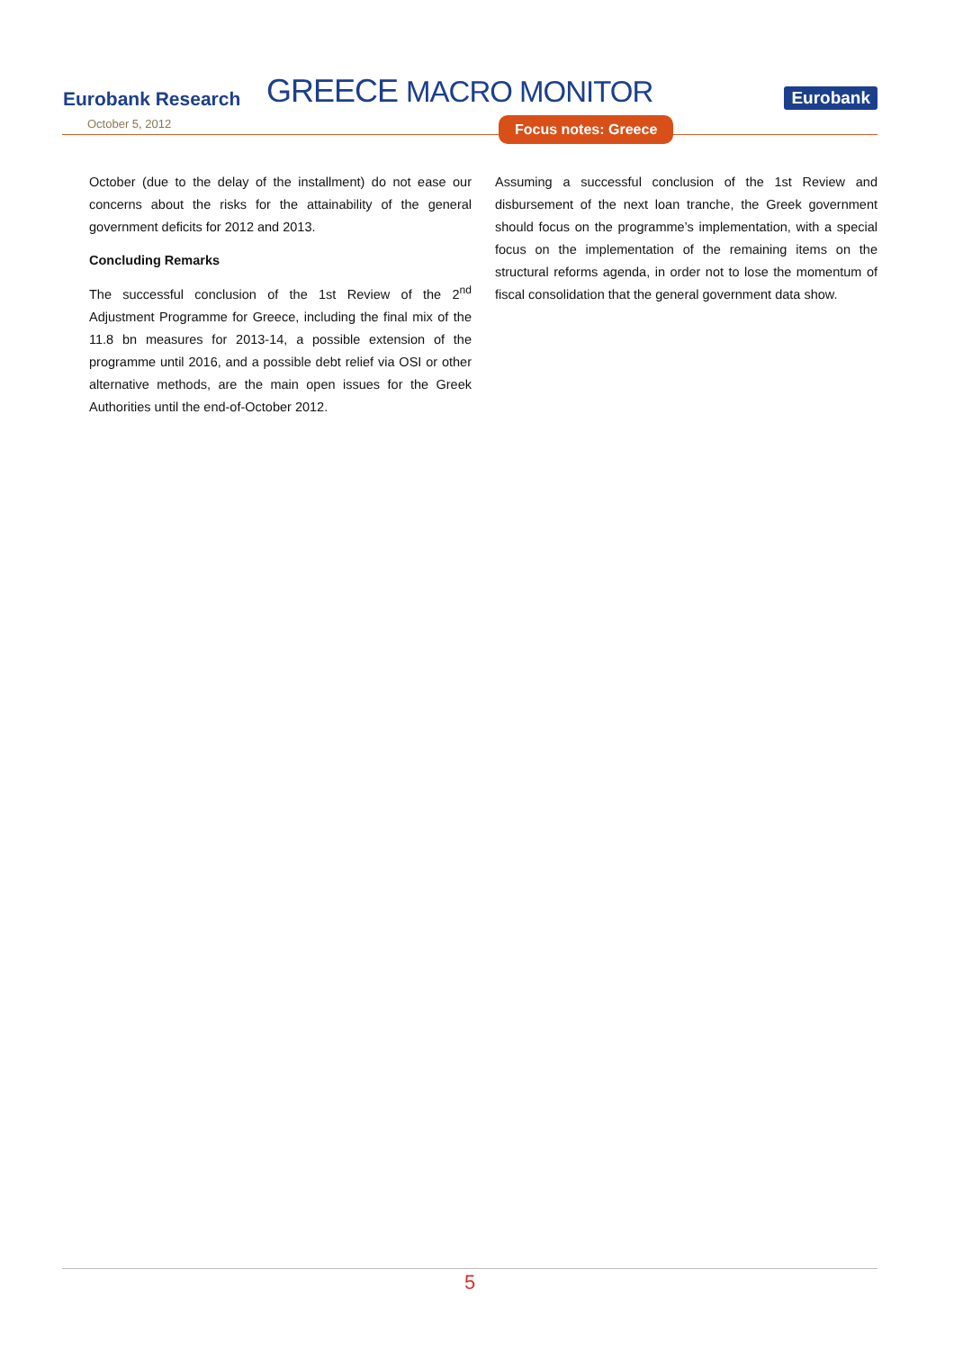Eurobank Research
GREECE MACRO MONITOR
Eurobank
October 5, 2012
Focus notes: Greece
October (due to the delay of the installment) do not ease our concerns about the risks for the attainability of the general government deficits for 2012 and 2013.
Concluding Remarks
The successful conclusion of the 1st Review of the 2<sup>nd</sup> Adjustment Programme for Greece, including the final mix of the 11.8 bn measures for 2013-14, a possible extension of the programme until 2016, and a possible debt relief via OSI or other alternative methods, are the main open issues for the Greek Authorities until the end-of-October 2012.
Assuming a successful conclusion of the 1st Review and disbursement of the next loan tranche, the Greek government should focus on the programme’s implementation, with a special focus on the implementation of the remaining items on the structural reforms agenda, in order not to lose the momentum of fiscal consolidation that the general government data show.
5